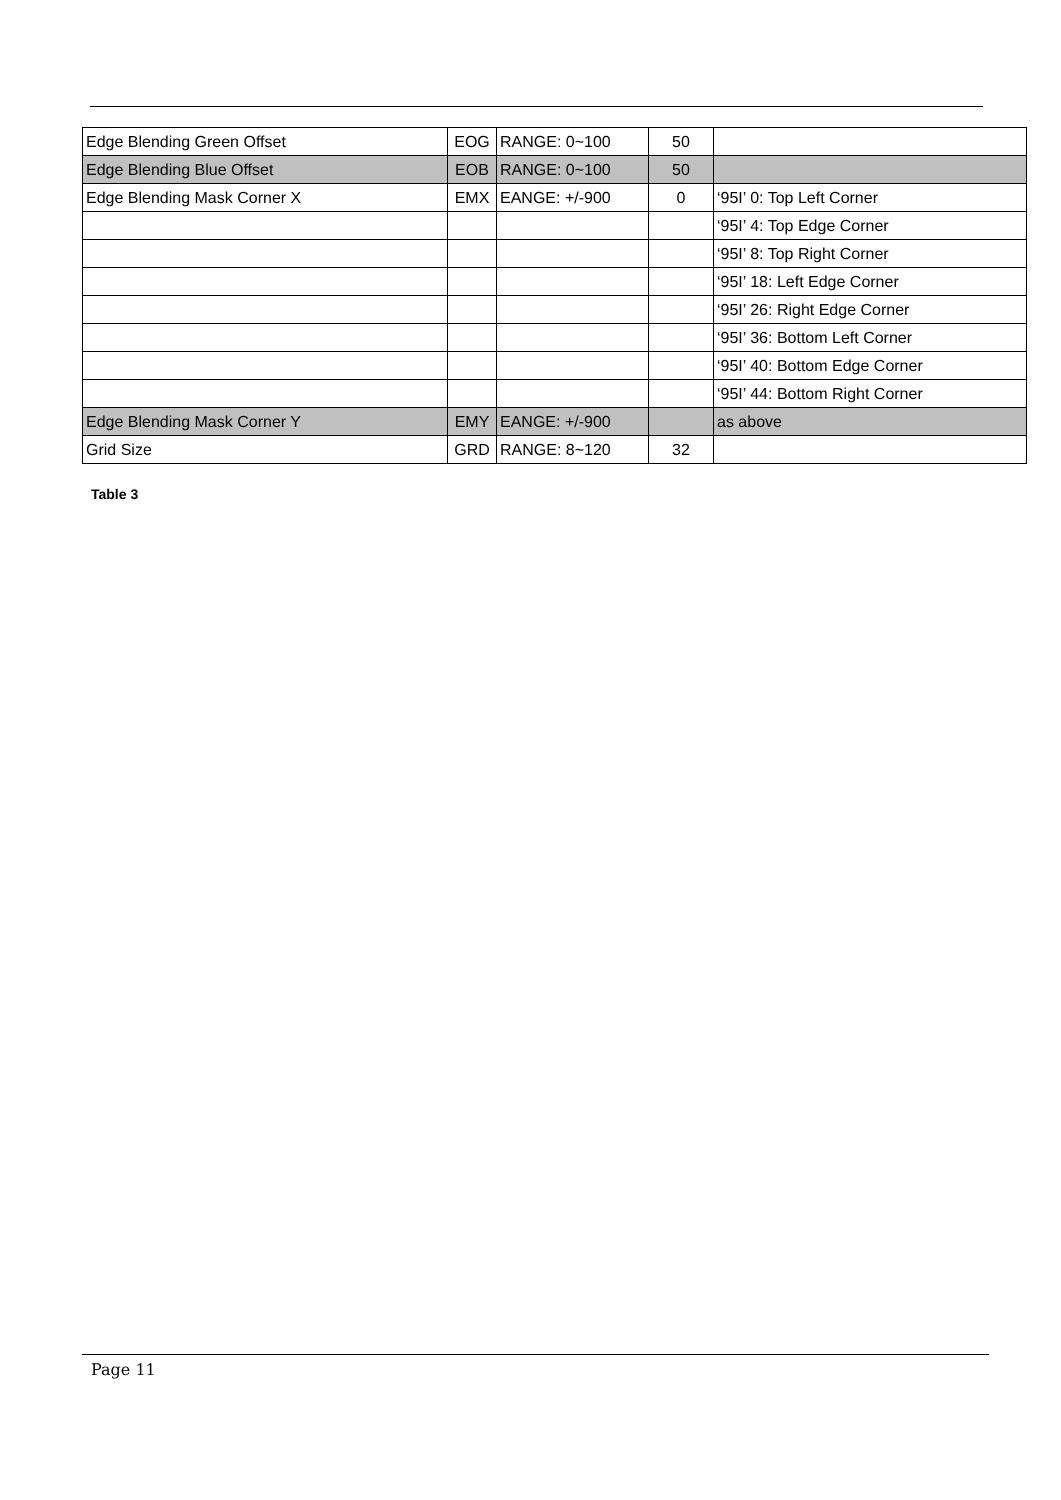| Edge Blending Green Offset | EOG | RANGE: 0~100 | 50 | |
| Edge Blending Blue Offset | EOB | RANGE: 0~100 | 50 | |
| Edge Blending Mask Corner X | EMX | EANGE: +/-900 | 0 | ‘95I’ 0: Top Left Corner |
| | | | | ‘95I’ 4: Top Edge Corner |
| | | | | ‘95I’ 8: Top Right Corner |
| | | | | ‘95I’ 18: Left Edge Corner |
| | | | | ‘95I’ 26: Right Edge Corner |
| | | | | ‘95I’ 36: Bottom Left Corner |
| | | | | ‘95I’ 40: Bottom Edge Corner |
| | | | | ‘95I’ 44: Bottom Right Corner |
| Edge Blending Mask Corner Y | EMY | EANGE: +/-900 | | as above |
| Grid Size | GRD | RANGE: 8~120 | 32 | |
Table 3
Page 11